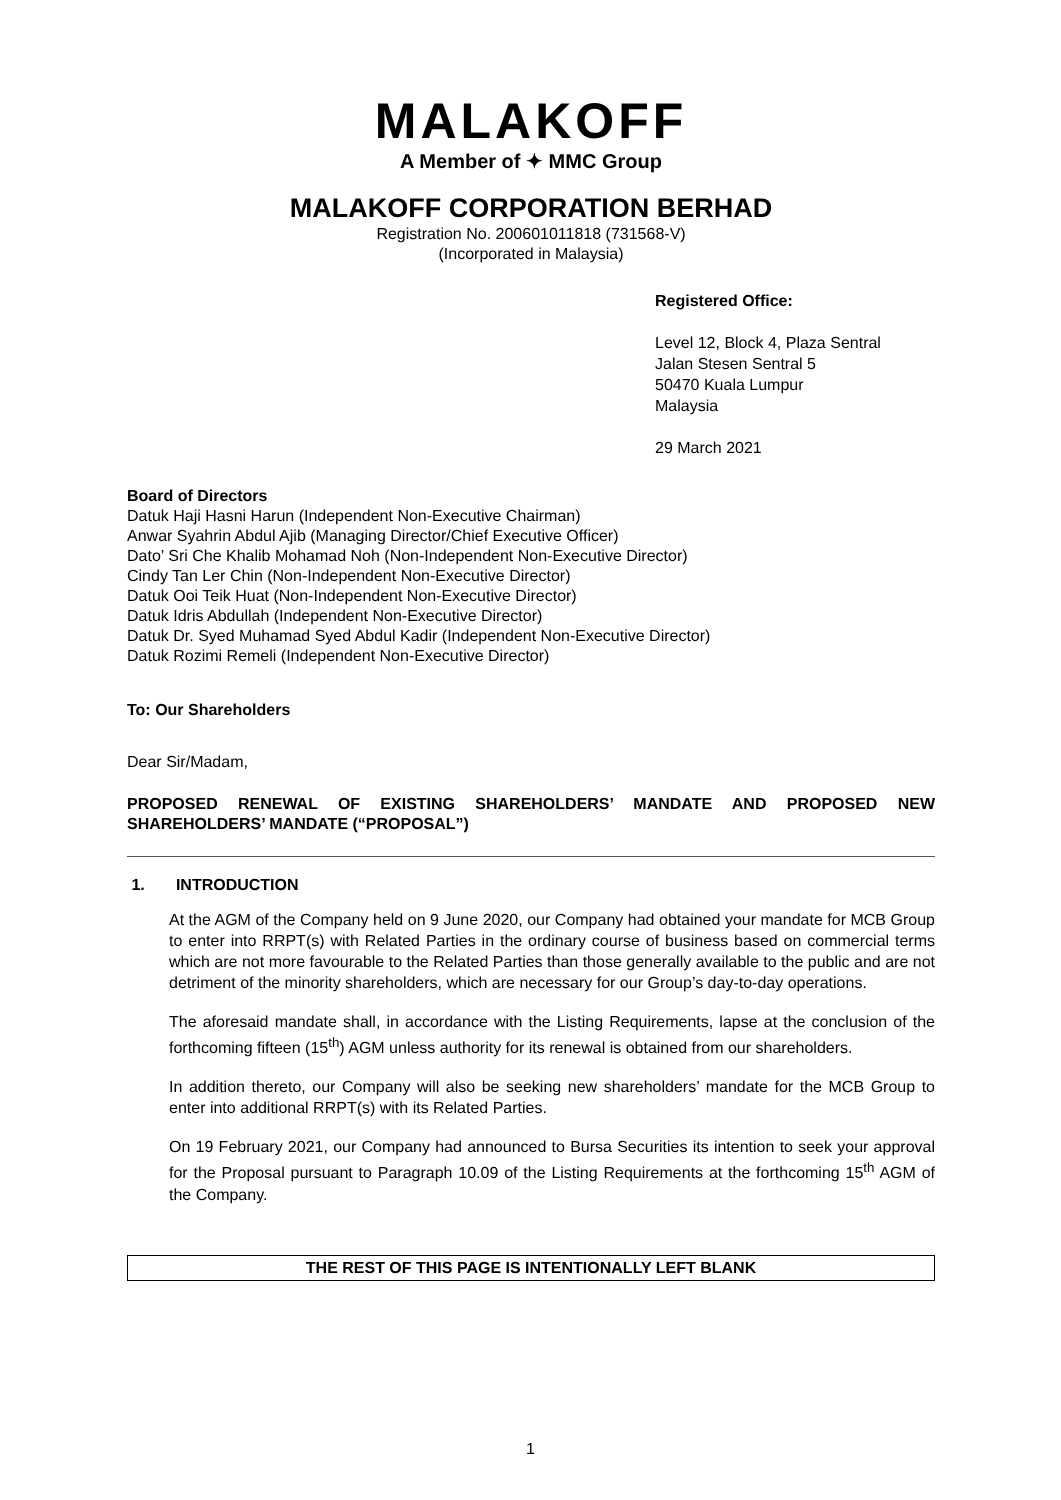MALAKOFF
A Member of ✦ MMC Group
MALAKOFF CORPORATION BERHAD
Registration No. 200601011818 (731568-V)
(Incorporated in Malaysia)
Registered Office:
Level 12, Block 4, Plaza Sentral
Jalan Stesen Sentral 5
50470 Kuala Lumpur
Malaysia
29 March 2021
Board of Directors
Datuk Haji Hasni Harun (Independent Non-Executive Chairman)
Anwar Syahrin Abdul Ajib (Managing Director/Chief Executive Officer)
Dato’ Sri Che Khalib Mohamad Noh (Non-Independent Non-Executive Director)
Cindy Tan Ler Chin (Non-Independent Non-Executive Director)
Datuk Ooi Teik Huat (Non-Independent Non-Executive Director)
Datuk Idris Abdullah (Independent Non-Executive Director)
Datuk Dr. Syed Muhamad Syed Abdul Kadir (Independent Non-Executive Director)
Datuk Rozimi Remeli (Independent Non-Executive Director)
To: Our Shareholders
Dear Sir/Madam,
PROPOSED RENEWAL OF EXISTING SHAREHOLDERS’ MANDATE AND PROPOSED NEW SHAREHOLDERS’ MANDATE (“PROPOSAL”)
1. INTRODUCTION
At the AGM of the Company held on 9 June 2020, our Company had obtained your mandate for MCB Group to enter into RRPT(s) with Related Parties in the ordinary course of business based on commercial terms which are not more favourable to the Related Parties than those generally available to the public and are not detriment of the minority shareholders, which are necessary for our Group’s day-to-day operations.
The aforesaid mandate shall, in accordance with the Listing Requirements, lapse at the conclusion of the forthcoming fifteen (15<sup>th</sup>) AGM unless authority for its renewal is obtained from our shareholders.
In addition thereto, our Company will also be seeking new shareholders’ mandate for the MCB Group to enter into additional RRPT(s) with its Related Parties.
On 19 February 2021, our Company had announced to Bursa Securities its intention to seek your approval for the Proposal pursuant to Paragraph 10.09 of the Listing Requirements at the forthcoming 15<sup>th</sup> AGM of the Company.
THE REST OF THIS PAGE IS INTENTIONALLY LEFT BLANK
1